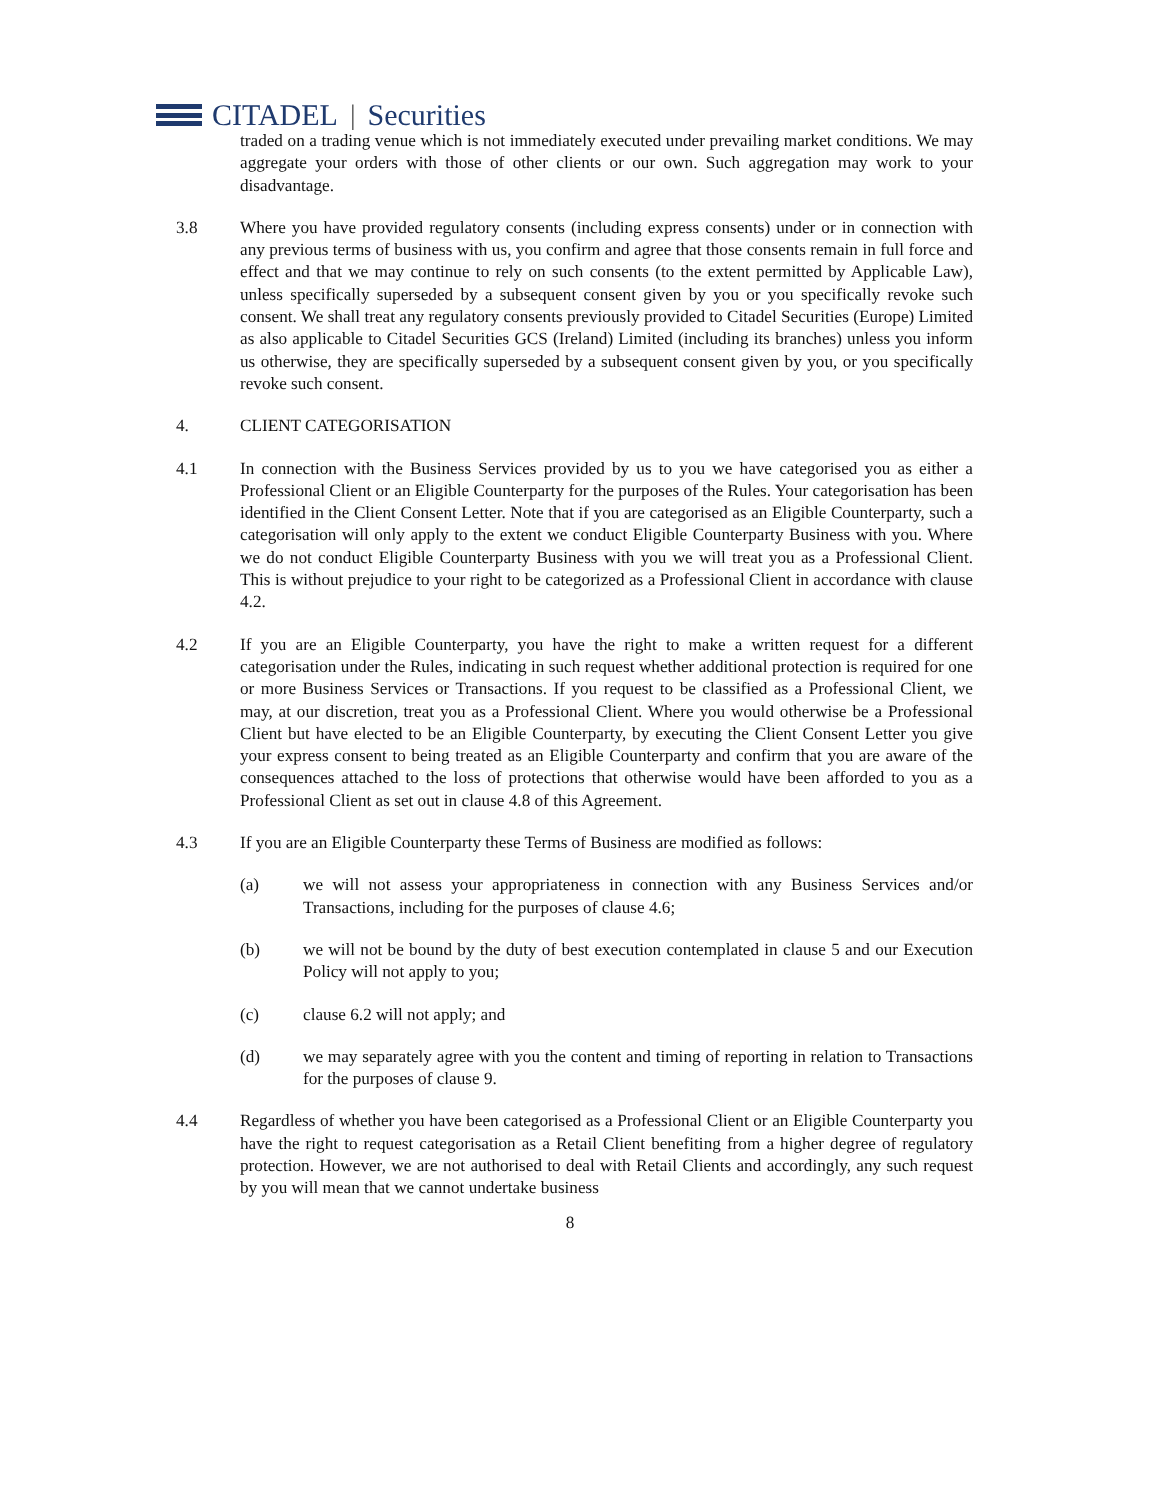CITADEL | Securities
traded on a trading venue which is not immediately executed under prevailing market conditions. We may aggregate your orders with those of other clients or our own. Such aggregation may work to your disadvantage.
3.8 Where you have provided regulatory consents (including express consents) under or in connection with any previous terms of business with us, you confirm and agree that those consents remain in full force and effect and that we may continue to rely on such consents (to the extent permitted by Applicable Law), unless specifically superseded by a subsequent consent given by you or you specifically revoke such consent. We shall treat any regulatory consents previously provided to Citadel Securities (Europe) Limited as also applicable to Citadel Securities GCS (Ireland) Limited (including its branches) unless you inform us otherwise, they are specifically superseded by a subsequent consent given by you, or you specifically revoke such consent.
4. CLIENT CATEGORISATION
4.1 In connection with the Business Services provided by us to you we have categorised you as either a Professional Client or an Eligible Counterparty for the purposes of the Rules. Your categorisation has been identified in the Client Consent Letter. Note that if you are categorised as an Eligible Counterparty, such a categorisation will only apply to the extent we conduct Eligible Counterparty Business with you. Where we do not conduct Eligible Counterparty Business with you we will treat you as a Professional Client. This is without prejudice to your right to be categorized as a Professional Client in accordance with clause 4.2.
4.2 If you are an Eligible Counterparty, you have the right to make a written request for a different categorisation under the Rules, indicating in such request whether additional protection is required for one or more Business Services or Transactions. If you request to be classified as a Professional Client, we may, at our discretion, treat you as a Professional Client. Where you would otherwise be a Professional Client but have elected to be an Eligible Counterparty, by executing the Client Consent Letter you give your express consent to being treated as an Eligible Counterparty and confirm that you are aware of the consequences attached to the loss of protections that otherwise would have been afforded to you as a Professional Client as set out in clause 4.8 of this Agreement.
4.3 If you are an Eligible Counterparty these Terms of Business are modified as follows:
(a) we will not assess your appropriateness in connection with any Business Services and/or Transactions, including for the purposes of clause 4.6;
(b) we will not be bound by the duty of best execution contemplated in clause 5 and our Execution Policy will not apply to you;
(c) clause 6.2 will not apply; and
(d) we may separately agree with you the content and timing of reporting in relation to Transactions for the purposes of clause 9.
4.4 Regardless of whether you have been categorised as a Professional Client or an Eligible Counterparty you have the right to request categorisation as a Retail Client benefiting from a higher degree of regulatory protection. However, we are not authorised to deal with Retail Clients and accordingly, any such request by you will mean that we cannot undertake business
8